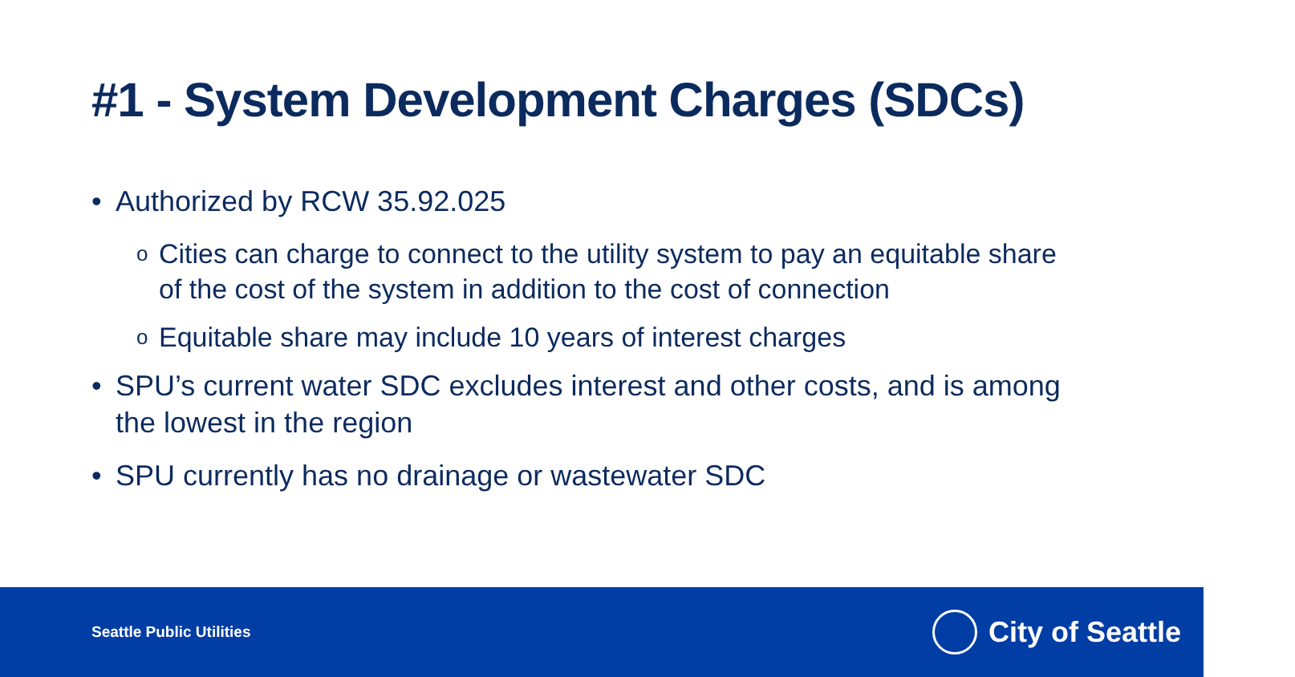#1 - System Development Charges (SDCs)
• Authorized by RCW 35.92.025
o Cities can charge to connect to the utility system to pay an equitable share of the cost of the system in addition to the cost of connection
o Equitable share may include 10 years of interest charges
• SPU’s current water SDC excludes interest and other costs, and is among the lowest in the region
• SPU currently has no drainage or wastewater SDC
Seattle Public Utilities
City of Seattle